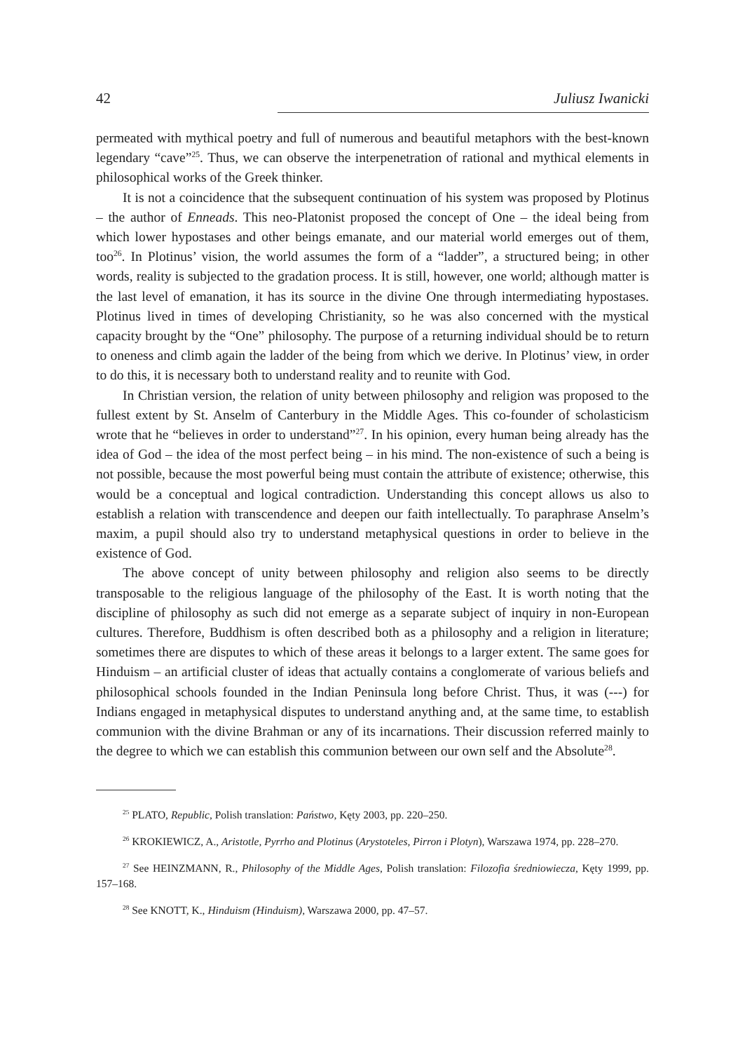42 Juliusz Iwanicki
permeated with mythical poetry and full of numerous and beautiful metaphors with the best-known legendary “cave”<sup>25</sup>. Thus, we can observe the interpenetration of rational and mythical elements in philosophical works of the Greek thinker.
It is not a coincidence that the subsequent continuation of his system was proposed by Plotinus – the author of Enneads. This neo-Platonist proposed the concept of One – the ideal being from which lower hypostases and other beings emanate, and our material world emerges out of them, too<sup>26</sup>. In Plotinus’ vision, the world assumes the form of a “ladder”, a structured being; in other words, reality is subjected to the gradation process. It is still, however, one world; although matter is the last level of emanation, it has its source in the divine One through intermediating hypostases. Plotinus lived in times of developing Christianity, so he was also concerned with the mystical capacity brought by the “One” philosophy. The purpose of a returning individual should be to return to oneness and climb again the ladder of the being from which we derive. In Plotinus’ view, in order to do this, it is necessary both to understand reality and to reunite with God.
In Christian version, the relation of unity between philosophy and religion was proposed to the fullest extent by St. Anselm of Canterbury in the Middle Ages. This co-founder of scholasticism wrote that he “believes in order to understand”<sup>27</sup>. In his opinion, every human being already has the idea of God – the idea of the most perfect being – in his mind. The non-existence of such a being is not possible, because the most powerful being must contain the attribute of existence; otherwise, this would be a conceptual and logical contradiction. Understanding this concept allows us also to establish a relation with transcendence and deepen our faith intellectually. To paraphrase Anselm’s maxim, a pupil should also try to understand metaphysical questions in order to believe in the existence of God.
The above concept of unity between philosophy and religion also seems to be directly transposable to the religious language of the philosophy of the East. It is worth noting that the discipline of philosophy as such did not emerge as a separate subject of inquiry in non-European cultures. Therefore, Buddhism is often described both as a philosophy and a religion in literature; sometimes there are disputes to which of these areas it belongs to a larger extent. The same goes for Hinduism – an artificial cluster of ideas that actually contains a conglomerate of various beliefs and philosophical schools founded in the Indian Peninsula long before Christ. Thus, it was (---) for Indians engaged in metaphysical disputes to understand anything and, at the same time, to establish communion with the divine Brahman or any of its incarnations. Their discussion referred mainly to the degree to which we can establish this communion between our own self and the Absolute<sup>28</sup>.
<sup>25</sup> PLATO, Republic, Polish translation: Państwo, Kęty 2003, pp. 220–250.
<sup>26</sup> KROKIEWICZ, A., Aristotle, Pyrrho and Plotinus (Arystoteles, Pirron i Plotyn), Warszawa 1974, pp. 228–270.
<sup>27</sup> See HEINZMANN, R., Philosophy of the Middle Ages, Polish translation: Filozofia średniowiecza, Kęty 1999, pp. 157–168.
<sup>28</sup> See KNOTT, K., Hinduism (Hinduism), Warszawa 2000, pp. 47–57.